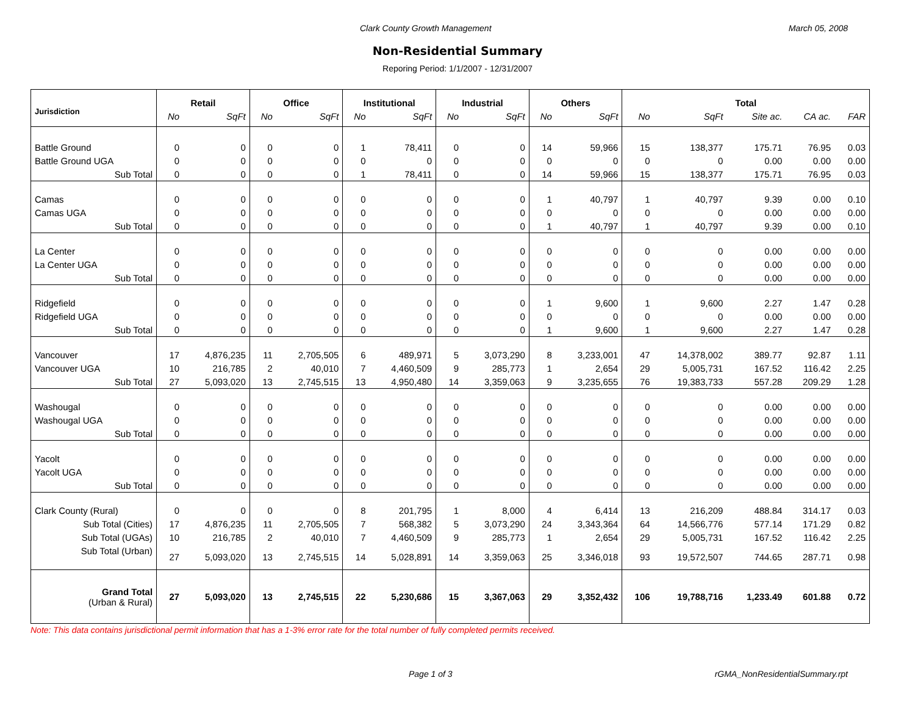Clark County Growth Management March 05, 2008
Non-Residential Summary
Reporing Period: 1/1/2007 - 12/31/2007
| Jurisdiction | Retail | | Office | | Institutional | | Industrial | | Others | | Total | | | | |
| --- | --- | --- | --- | --- | --- | --- | --- | --- | --- | --- | --- | --- | --- | --- | --- |
| | No | SqFt | No | SqFt | No | SqFt | No | SqFt | No | SqFt | No | SqFt | Site ac. | CA ac. | FAR |
| Battle Ground | 0 | 0 | 0 | 0 | 1 | 78,411 | 0 | 0 | 14 | 59,966 | 15 | 138,377 | 175.71 | 76.95 | 0.03 |
| Battle Ground UGA | 0 | 0 | 0 | 0 | 0 | 0 | 0 | 0 | 0 | 0 | 0 | 0 | 0.00 | 0.00 | 0.00 |
| Sub Total | 0 | 0 | 0 | 0 | 1 | 78,411 | 0 | 0 | 14 | 59,966 | 15 | 138,377 | 175.71 | 76.95 | 0.03 |
| Camas | 0 | 0 | 0 | 0 | 0 | 0 | 0 | 0 | 1 | 40,797 | 1 | 40,797 | 9.39 | 0.00 | 0.10 |
| Camas UGA | 0 | 0 | 0 | 0 | 0 | 0 | 0 | 0 | 0 | 0 | 0 | 0 | 0.00 | 0.00 | 0.00 |
| Sub Total | 0 | 0 | 0 | 0 | 0 | 0 | 0 | 0 | 1 | 40,797 | 1 | 40,797 | 9.39 | 0.00 | 0.10 |
| La Center | 0 | 0 | 0 | 0 | 0 | 0 | 0 | 0 | 0 | 0 | 0 | 0 | 0.00 | 0.00 | 0.00 |
| La Center UGA | 0 | 0 | 0 | 0 | 0 | 0 | 0 | 0 | 0 | 0 | 0 | 0 | 0.00 | 0.00 | 0.00 |
| Sub Total | 0 | 0 | 0 | 0 | 0 | 0 | 0 | 0 | 0 | 0 | 0 | 0 | 0.00 | 0.00 | 0.00 |
| Ridgefield | 0 | 0 | 0 | 0 | 0 | 0 | 0 | 0 | 1 | 9,600 | 1 | 9,600 | 2.27 | 1.47 | 0.28 |
| Ridgefield UGA | 0 | 0 | 0 | 0 | 0 | 0 | 0 | 0 | 0 | 0 | 0 | 0 | 0.00 | 0.00 | 0.00 |
| Sub Total | 0 | 0 | 0 | 0 | 0 | 0 | 0 | 0 | 1 | 9,600 | 1 | 9,600 | 2.27 | 1.47 | 0.28 |
| Vancouver | 17 | 4,876,235 | 11 | 2,705,505 | 6 | 489,971 | 5 | 3,073,290 | 8 | 3,233,001 | 47 | 14,378,002 | 389.77 | 92.87 | 1.11 |
| Vancouver UGA | 10 | 216,785 | 2 | 40,010 | 7 | 4,460,509 | 9 | 285,773 | 1 | 2,654 | 29 | 5,005,731 | 167.52 | 116.42 | 2.25 |
| Sub Total | 27 | 5,093,020 | 13 | 2,745,515 | 13 | 4,950,480 | 14 | 3,359,063 | 9 | 3,235,655 | 76 | 19,383,733 | 557.28 | 209.29 | 1.28 |
| Washougal | 0 | 0 | 0 | 0 | 0 | 0 | 0 | 0 | 0 | 0 | 0 | 0 | 0.00 | 0.00 | 0.00 |
| Washougal UGA | 0 | 0 | 0 | 0 | 0 | 0 | 0 | 0 | 0 | 0 | 0 | 0 | 0.00 | 0.00 | 0.00 |
| Sub Total | 0 | 0 | 0 | 0 | 0 | 0 | 0 | 0 | 0 | 0 | 0 | 0 | 0.00 | 0.00 | 0.00 |
| Yacolt | 0 | 0 | 0 | 0 | 0 | 0 | 0 | 0 | 0 | 0 | 0 | 0 | 0.00 | 0.00 | 0.00 |
| Yacolt UGA | 0 | 0 | 0 | 0 | 0 | 0 | 0 | 0 | 0 | 0 | 0 | 0 | 0.00 | 0.00 | 0.00 |
| Sub Total | 0 | 0 | 0 | 0 | 0 | 0 | 0 | 0 | 0 | 0 | 0 | 0 | 0.00 | 0.00 | 0.00 |
| Clark County (Rural) | 0 | 0 | 0 | 0 | 8 | 201,795 | 1 | 8,000 | 4 | 6,414 | 13 | 216,209 | 488.84 | 314.17 | 0.03 |
| Sub Total (Cities) | 17 | 4,876,235 | 11 | 2,705,505 | 7 | 568,382 | 5 | 3,073,290 | 24 | 3,343,364 | 64 | 14,566,776 | 577.14 | 171.29 | 0.82 |
| Sub Total (UGAs) | 10 | 216,785 | 2 | 40,010 | 7 | 4,460,509 | 9 | 285,773 | 1 | 2,654 | 29 | 5,005,731 | 167.52 | 116.42 | 2.25 |
| Sub Total (Urban) | 27 | 5,093,020 | 13 | 2,745,515 | 14 | 5,028,891 | 14 | 3,359,063 | 25 | 3,346,018 | 93 | 19,572,507 | 744.65 | 287.71 | 0.98 |
| Grand Total (Urban & Rural) | 27 | 5,093,020 | 13 | 2,745,515 | 22 | 5,230,686 | 15 | 3,367,063 | 29 | 3,352,432 | 106 | 19,788,716 | 1,233.49 | 601.88 | 0.72 |
Note: This data contains jurisdictional permit information that has a 1-3% error rate for the total number of fully completed permits received.
Page 1 of 3 rGMA_NonResidentialSummary.rpt